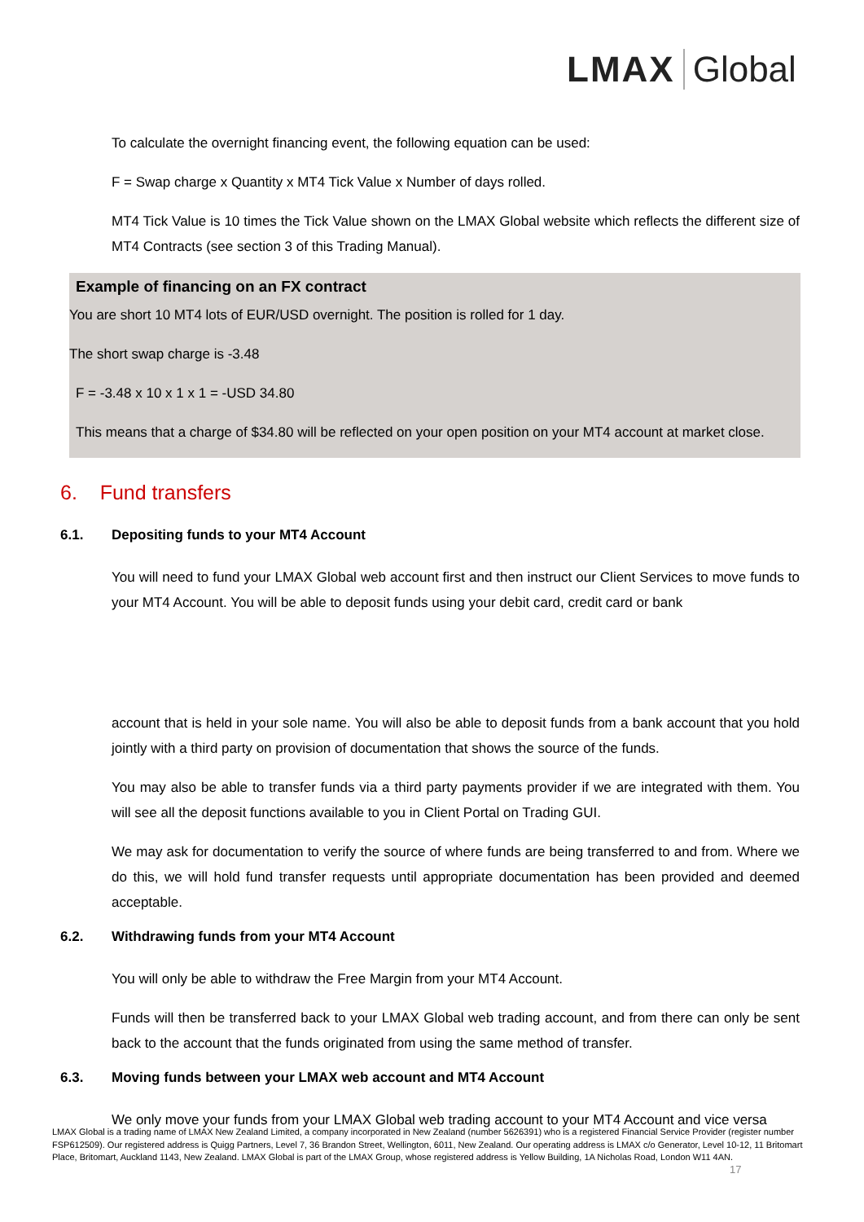LMAX Global
To calculate the overnight financing event, the following equation can be used:
F = Swap charge x Quantity x MT4 Tick Value x Number of days rolled.
MT4 Tick Value is 10 times the Tick Value shown on the LMAX Global website which reflects the different size of MT4 Contracts (see section 3 of this Trading Manual).
Example of financing on an FX contract
You are short 10 MT4 lots of EUR/USD overnight. The position is rolled for 1 day.
The short swap charge is -3.48
F = -3.48 x 10 x 1 x 1 = -USD 34.80
This means that a charge of $34.80 will be reflected on your open position on your MT4 account at market close.
6. Fund transfers
6.1. Depositing funds to your MT4 Account
You will need to fund your LMAX Global web account first and then instruct our Client Services to move funds to your MT4 Account. You will be able to deposit funds using your debit card, credit card or bank
account that is held in your sole name. You will also be able to deposit funds from a bank account that you hold jointly with a third party on provision of documentation that shows the source of the funds.
You may also be able to transfer funds via a third party payments provider if we are integrated with them. You will see all the deposit functions available to you in Client Portal on Trading GUI.
We may ask for documentation to verify the source of where funds are being transferred to and from. Where we do this, we will hold fund transfer requests until appropriate documentation has been provided and deemed acceptable.
6.2. Withdrawing funds from your MT4 Account
You will only be able to withdraw the Free Margin from your MT4 Account.
Funds will then be transferred back to your LMAX Global web trading account, and from there can only be sent back to the account that the funds originated from using the same method of transfer.
6.3. Moving funds between your LMAX web account and MT4 Account
We only move your funds from your LMAX Global web trading account to your MT4 Account and vice versa
LMAX Global is a trading name of LMAX New Zealand Limited, a company incorporated in New Zealand (number 5626391) who is a registered Financial Service Provider (register number FSP612509). Our registered address is Quigg Partners, Level 7, 36 Brandon Street, Wellington, 6011, New Zealand. Our operating address is LMAX c/o Generator, Level 10-12, 11 Britomart Place, Britomart, Auckland 1143, New Zealand. LMAX Global is part of the LMAX Group, whose registered address is Yellow Building, 1A Nicholas Road, London W11 4AN.
17